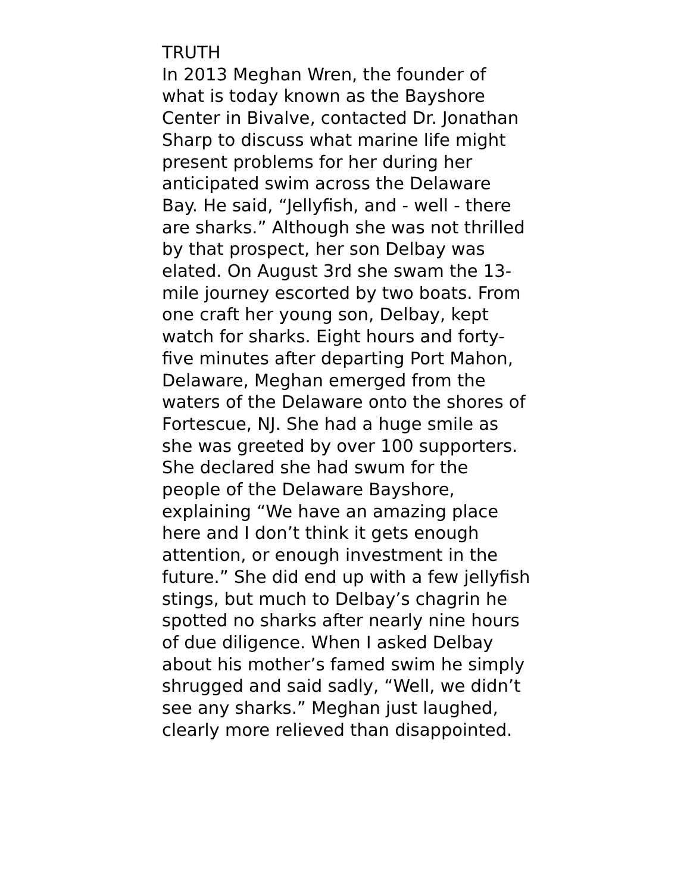TRUTH
In 2013 Meghan Wren, the founder of what is today known as the Bayshore Center in Bivalve, contacted Dr. Jonathan Sharp to discuss what marine life might present problems for her during her anticipated swim across the Delaware Bay. He said, “Jellyfish, and - well - there are sharks.” Although she was not thrilled by that prospect, her son Delbay was elated. On August 3rd she swam the 13-mile journey escorted by two boats. From one craft her young son, Delbay, kept watch for sharks. Eight hours and forty-five minutes after departing Port Mahon, Delaware, Meghan emerged from the waters of the Delaware onto the shores of Fortescue, NJ. She had a huge smile as she was greeted by over 100 supporters. She declared she had swum for the people of the Delaware Bayshore, explaining “We have an amazing place here and I don’t think it gets enough attention, or enough investment in the future.” She did end up with a few jellyfish stings, but much to Delbay’s chagrin he spotted no sharks after nearly nine hours of due diligence. When I asked Delbay about his mother’s famed swim he simply shrugged and said sadly, “Well, we didn’t see any sharks.” Meghan just laughed, clearly more relieved than disappointed.